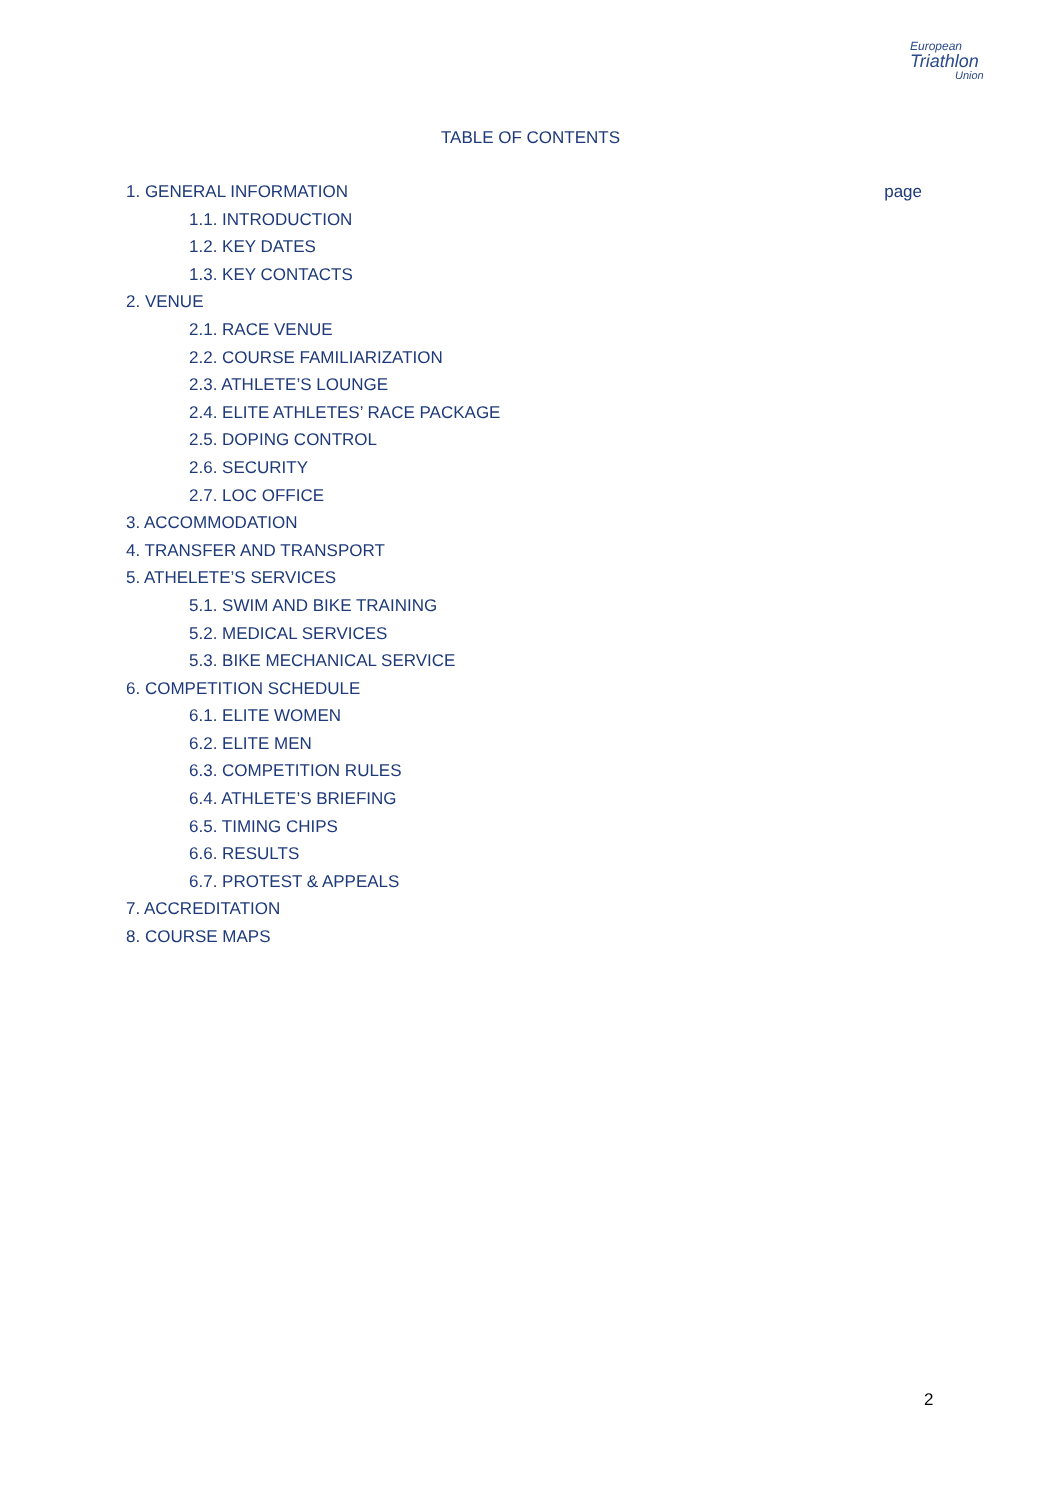European
Triathlon
Union
TABLE OF CONTENTS
1. GENERAL INFORMATION page
1.1. INTRODUCTION
1.2. KEY DATES
1.3. KEY CONTACTS
2. VENUE
2.1. RACE VENUE
2.2. COURSE FAMILIARIZATION
2.3. ATHLETE’S LOUNGE
2.4. ELITE ATHLETES’ RACE PACKAGE
2.5. DOPING CONTROL
2.6. SECURITY
2.7. LOC OFFICE
3. ACCOMMODATION
4. TRANSFER AND TRANSPORT
5. ATHELETE’S SERVICES
5.1. SWIM AND BIKE TRAINING
5.2. MEDICAL SERVICES
5.3. BIKE MECHANICAL SERVICE
6. COMPETITION SCHEDULE
6.1. ELITE WOMEN
6.2. ELITE MEN
6.3. COMPETITION RULES
6.4. ATHLETE’S BRIEFING
6.5. TIMING CHIPS
6.6. RESULTS
6.7. PROTEST & APPEALS
7. ACCREDITATION
8. COURSE MAPS
2